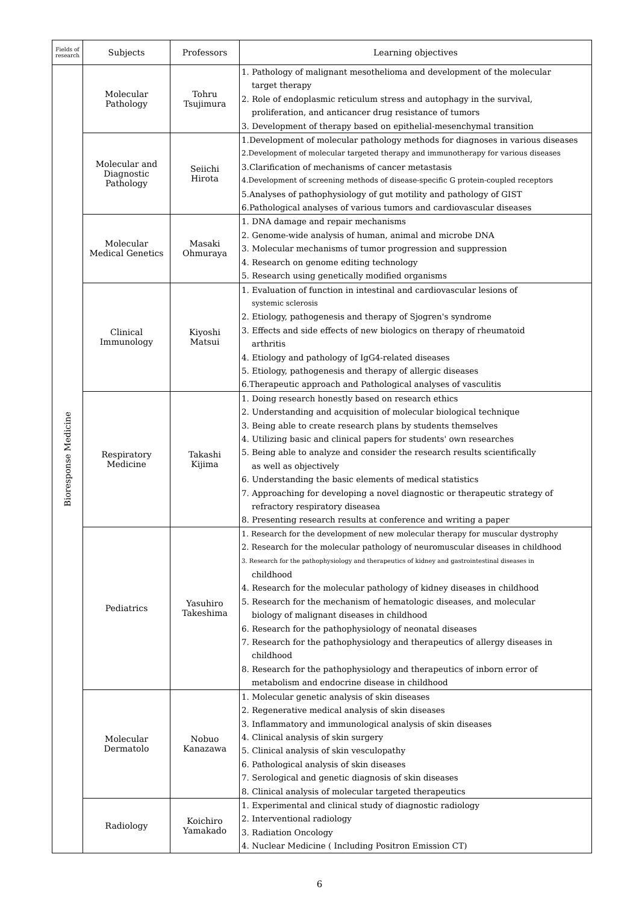| Fields of research | Subjects | Professors | Learning objectives |
| --- | --- | --- | --- |
| Bioresponse Medicine | Molecular Pathology | Tohru Tsujimura | 1. Pathology of malignant mesothelioma and development of the molecular target therapy 2. Role of endoplasmic reticulum stress and autophagy in the survival, proliferation, and anticancer drug resistance of tumors 3. Development of therapy based on epithelial-mesenchymal transition |
| | Molecular and Diagnostic Pathology | Seiichi Hirota | 1.Development of molecular pathology methods for diagnoses in various diseases 2.Development of molecular targeted therapy and immunotherapy for various diseases 3.Clarification of mechanisms of cancer metastasis 4.Development of screening methods of disease-specific G protein-coupled receptors 5.Analyses of pathophysiology of gut motility and pathology of GIST 6.Pathological analyses of various tumors and cardiovascular diseases |
| | Molecular Medical Genetics | Masaki Ohmuraya | 1. DNA damage and repair mechanisms 2. Genome-wide analysis of human, animal and microbe DNA 3. Molecular mechanisms of tumor progression and suppression 4. Research on genome editing technology 5. Research using genetically modified organisms |
| | Clinical Immunology | Kiyoshi Matsui | 1. Evaluation of function in intestinal and cardiovascular lesions of systemic sclerosis 2. Etiology, pathogenesis and therapy of Sjogren's syndrome 3. Effects and side effects of new biologics on therapy of rheumatoid arthritis 4. Etiology and pathology of IgG4-related diseases 5. Etiology, pathogenesis and therapy of allergic diseases 6.Therapeutic approach and Pathological analyses of vasculitis |
| | Respiratory Medicine | Takashi Kijima | 1. Doing research honestly based on research ethics 2. Understanding and acquisition of molecular biological technique 3. Being able to create research plans by students themselves 4. Utilizing basic and clinical papers for students' own researches 5. Being able to analyze and consider the research results scientifically as well as objectively 6. Understanding the basic elements of medical statistics 7. Approaching for developing a novel diagnostic or therapeutic strategy of refractory respiratory diseasea 8. Presenting research results at conference and writing a paper |
| | Pediatrics | Yasuhiro Takeshima | 1. Research for the development of new molecular therapy for muscular dystrophy 2. Research for the molecular pathology of neuromuscular diseases in childhood 3. Research for the pathophysiology and therapeutics of kidney and gastrointestinal diseases in childhood 4. Research for the molecular pathology of kidney diseases in childhood 5. Research for the mechanism of hematologic diseases, and molecular biology of malignant diseases in childhood 6. Research for the pathophysiology of neonatal diseases 7. Research for the pathophysiology and therapeutics of allergy diseases in childhood 8. Research for the pathophysiology and therapeutics of inborn error of metabolism and endocrine disease in childhood |
| | Molecular Dermatolo | Nobuo Kanazawa | 1. Molecular genetic analysis of skin diseases 2. Regenerative medical analysis of skin diseases 3. Inflammatory and immunological analysis of skin diseases 4. Clinical analysis of skin surgery 5. Clinical analysis of skin vesculopathy 6. Pathological analysis of skin diseases 7. Serological and genetic diagnosis of skin diseases 8. Clinical analysis of molecular targeted therapeutics |
| | Radiology | Koichiro Yamakado | 1. Experimental and clinical study of diagnostic radiology 2. Interventional radiology 3. Radiation Oncology 4. Nuclear Medicine ( Including Positron Emission CT) |
6